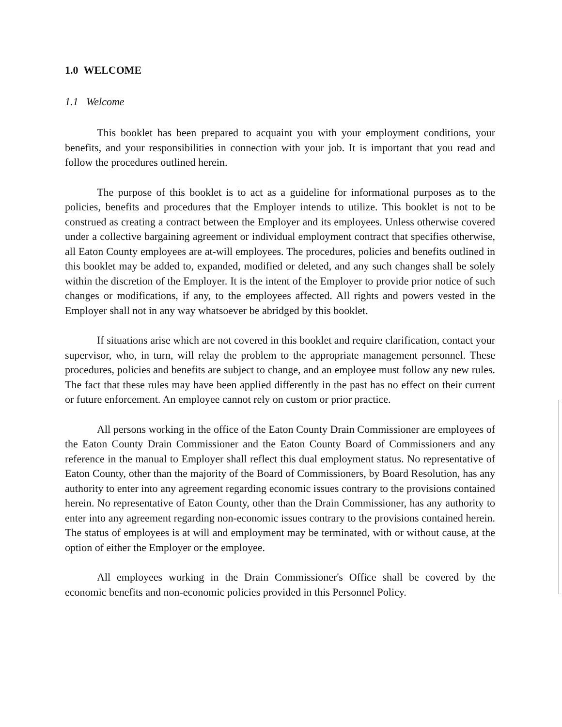1.0 WELCOME
1.1 Welcome
This booklet has been prepared to acquaint you with your employment conditions, your benefits, and your responsibilities in connection with your job. It is important that you read and follow the procedures outlined herein.
The purpose of this booklet is to act as a guideline for informational purposes as to the policies, benefits and procedures that the Employer intends to utilize. This booklet is not to be construed as creating a contract between the Employer and its employees. Unless otherwise covered under a collective bargaining agreement or individual employment contract that specifies otherwise, all Eaton County employees are at-will employees. The procedures, policies and benefits outlined in this booklet may be added to, expanded, modified or deleted, and any such changes shall be solely within the discretion of the Employer. It is the intent of the Employer to provide prior notice of such changes or modifications, if any, to the employees affected. All rights and powers vested in the Employer shall not in any way whatsoever be abridged by this booklet.
If situations arise which are not covered in this booklet and require clarification, contact your supervisor, who, in turn, will relay the problem to the appropriate management personnel. These procedures, policies and benefits are subject to change, and an employee must follow any new rules. The fact that these rules may have been applied differently in the past has no effect on their current or future enforcement. An employee cannot rely on custom or prior practice.
All persons working in the office of the Eaton County Drain Commissioner are employees of the Eaton County Drain Commissioner and the Eaton County Board of Commissioners and any reference in the manual to Employer shall reflect this dual employment status. No representative of Eaton County, other than the majority of the Board of Commissioners, by Board Resolution, has any authority to enter into any agreement regarding economic issues contrary to the provisions contained herein. No representative of Eaton County, other than the Drain Commissioner, has any authority to enter into any agreement regarding non-economic issues contrary to the provisions contained herein. The status of employees is at will and employment may be terminated, with or without cause, at the option of either the Employer or the employee.
All employees working in the Drain Commissioner's Office shall be covered by the economic benefits and non-economic policies provided in this Personnel Policy.